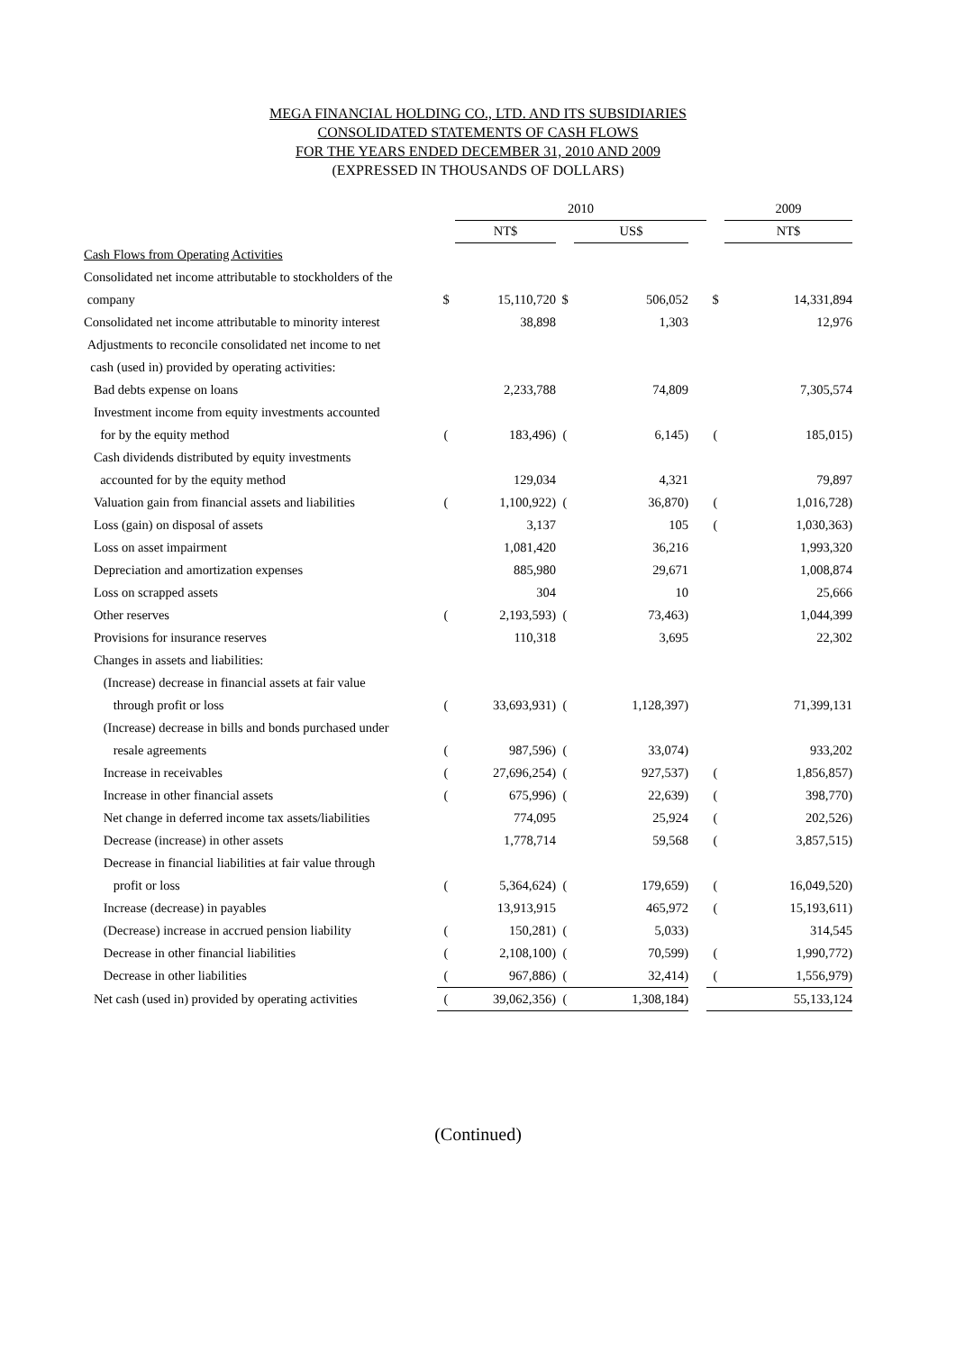MEGA FINANCIAL HOLDING CO., LTD. AND ITS SUBSIDIARIES
CONSOLIDATED STATEMENTS OF CASH FLOWS
FOR THE YEARS ENDED DECEMBER 31, 2010 AND 2009
(EXPRESSED IN THOUSANDS OF DOLLARS)
| | | 2010 | | | | | 2009 |
| | | NT$ | | US$ | | | NT$ |
| Cash Flows from Operating Activities | | | | | | | |
| Consolidated net income attributable to stockholders of the | | | | | | | |
| company | $ | 15,110,720 | $ | 506,052 | | $ | 14,331,894 |
| Consolidated net income attributable to minority interest | | 38,898 | | 1,303 | | | 12,976 |
| Adjustments to reconcile consolidated net income to net | | | | | | | |
| cash (used in) provided by operating activities: | | | | | | | |
| Bad debts expense on loans | | 2,233,788 | | 74,809 | | | 7,305,574 |
| Investment income from equity investments accounted | | | | | | | |
| for by the equity method | ( | 183,496) | ( | 6,145) | | ( | 185,015) |
| Cash dividends distributed by equity investments | | | | | | | |
| accounted for by the equity method | | 129,034 | | 4,321 | | | 79,897 |
| Valuation gain from financial assets and liabilities | ( | 1,100,922) | ( | 36,870) | | ( | 1,016,728) |
| Loss (gain) on disposal of assets | | 3,137 | | 105 | | ( | 1,030,363) |
| Loss on asset impairment | | 1,081,420 | | 36,216 | | | 1,993,320 |
| Depreciation and amortization expenses | | 885,980 | | 29,671 | | | 1,008,874 |
| Loss on scrapped assets | | 304 | | 10 | | | 25,666 |
| Other reserves | ( | 2,193,593) | ( | 73,463) | | | 1,044,399 |
| Provisions for insurance reserves | | 110,318 | | 3,695 | | | 22,302 |
| Changes in assets and liabilities: | | | | | | | |
| (Increase) decrease in financial assets at fair value | | | | | | | |
| through profit or loss | ( | 33,693,931) | ( | 1,128,397) | | | 71,399,131 |
| (Increase) decrease in bills and bonds purchased under | | | | | | | |
| resale agreements | ( | 987,596) | ( | 33,074) | | | 933,202 |
| Increase in receivables | ( | 27,696,254) | ( | 927,537) | | ( | 1,856,857) |
| Increase in other financial assets | ( | 675,996) | ( | 22,639) | | ( | 398,770) |
| Net change in deferred income tax assets/liabilities | | 774,095 | | 25,924 | | ( | 202,526) |
| Decrease (increase) in other assets | | 1,778,714 | | 59,568 | | ( | 3,857,515) |
| Decrease in financial liabilities at fair value through | | | | | | | |
| profit or loss | ( | 5,364,624) | ( | 179,659) | | ( | 16,049,520) |
| Increase (decrease) in payables | | 13,913,915 | | 465,972 | | ( | 15,193,611) |
| (Decrease) increase in accrued pension liability | ( | 150,281) | ( | 5,033) | | | 314,545 |
| Decrease in other financial liabilities | ( | 2,108,100) | ( | 70,599) | | ( | 1,990,772) |
| Decrease in other liabilities | ( | 967,886) | ( | 32,414) | | ( | 1,556,979) |
| Net cash (used in) provided by operating activities | ( | 39,062,356) | ( | 1,308,184) | | | 55,133,124 |
(Continued)